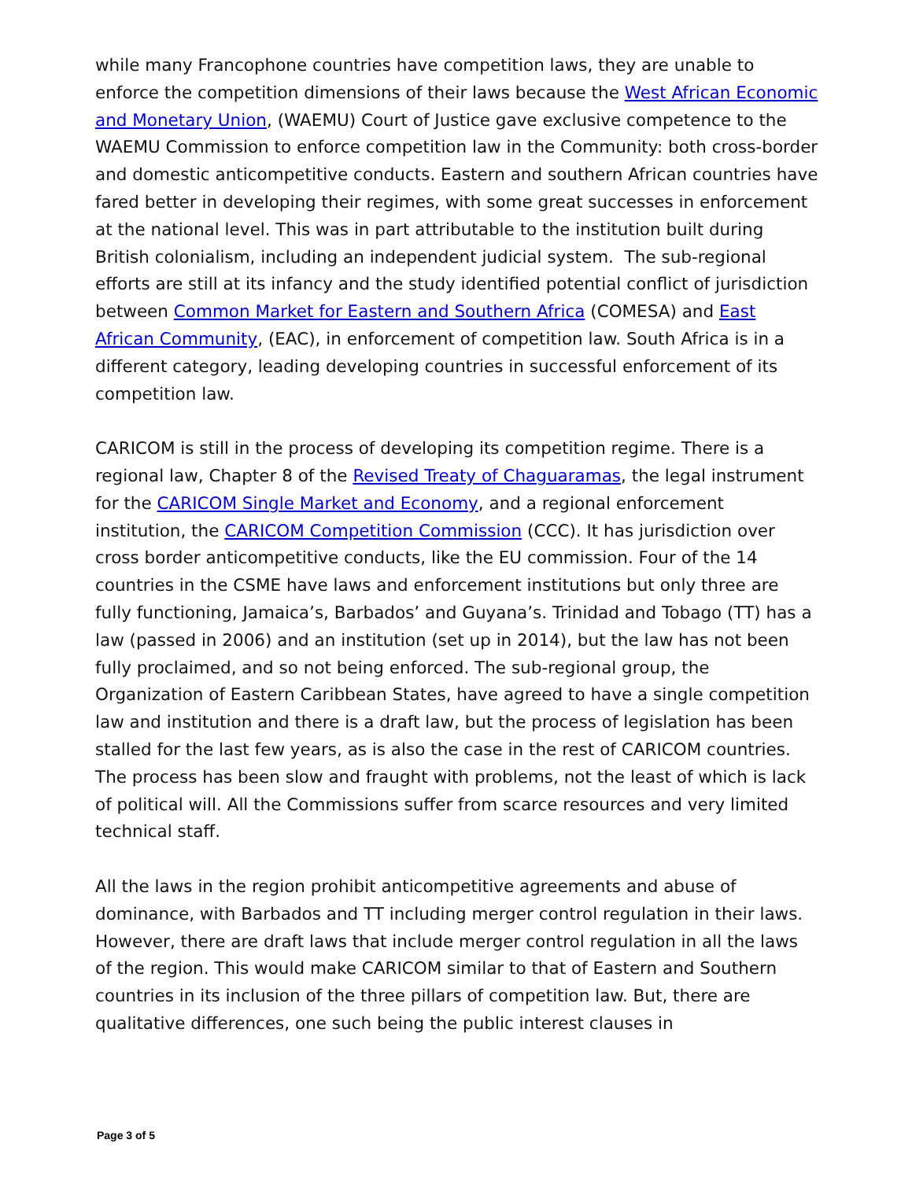while many Francophone countries have competition laws, they are unable to enforce the competition dimensions of their laws because the West African Economic and Monetary Union, (WAEMU) Court of Justice gave exclusive competence to the WAEMU Commission to enforce competition law in the Community: both cross-border and domestic anticompetitive conducts. Eastern and southern African countries have fared better in developing their regimes, with some great successes in enforcement at the national level. This was in part attributable to the institution built during British colonialism, including an independent judicial system. The sub-regional efforts are still at its infancy and the study identified potential conflict of jurisdiction between Common Market for Eastern and Southern Africa (COMESA) and East African Community, (EAC), in enforcement of competition law. South Africa is in a different category, leading developing countries in successful enforcement of its competition law.
CARICOM is still in the process of developing its competition regime. There is a regional law, Chapter 8 of the Revised Treaty of Chaguaramas, the legal instrument for the CARICOM Single Market and Economy, and a regional enforcement institution, the CARICOM Competition Commission (CCC). It has jurisdiction over cross border anticompetitive conducts, like the EU commission. Four of the 14 countries in the CSME have laws and enforcement institutions but only three are fully functioning, Jamaica’s, Barbados’ and Guyana’s. Trinidad and Tobago (TT) has a law (passed in 2006) and an institution (set up in 2014), but the law has not been fully proclaimed, and so not being enforced. The sub-regional group, the Organization of Eastern Caribbean States, have agreed to have a single competition law and institution and there is a draft law, but the process of legislation has been stalled for the last few years, as is also the case in the rest of CARICOM countries. The process has been slow and fraught with problems, not the least of which is lack of political will. All the Commissions suffer from scarce resources and very limited technical staff.
All the laws in the region prohibit anticompetitive agreements and abuse of dominance, with Barbados and TT including merger control regulation in their laws. However, there are draft laws that include merger control regulation in all the laws of the region. This would make CARICOM similar to that of Eastern and Southern countries in its inclusion of the three pillars of competition law. But, there are qualitative differences, one such being the public interest clauses in
Page 3 of 5